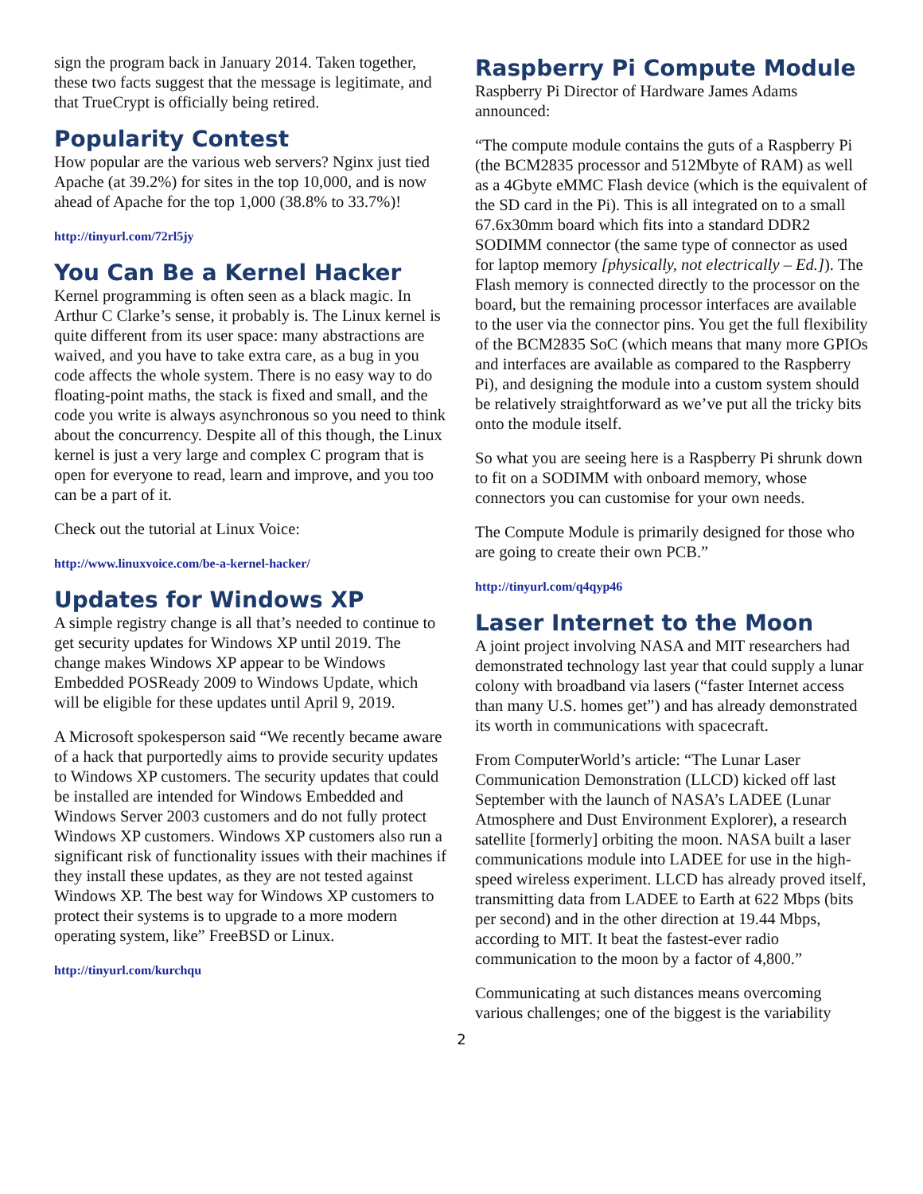sign the program back in January 2014. Taken together, these two facts suggest that the message is legitimate, and that TrueCrypt is officially being retired.
Popularity Contest
How popular are the various web servers? Nginx just tied Apache (at 39.2%) for sites in the top 10,000, and is now ahead of Apache for the top 1,000 (38.8% to 33.7%)!
http://tinyurl.com/72rl5jy
You Can Be a Kernel Hacker
Kernel programming is often seen as a black magic. In Arthur C Clarke’s sense, it probably is. The Linux kernel is quite different from its user space: many abstractions are waived, and you have to take extra care, as a bug in you code affects the whole system. There is no easy way to do floating-point maths, the stack is fixed and small, and the code you write is always asynchronous so you need to think about the concurrency. Despite all of this though, the Linux kernel is just a very large and complex C program that is open for everyone to read, learn and improve, and you too can be a part of it.
Check out the tutorial at Linux Voice:
http://www.linuxvoice.com/be-a-kernel-hacker/
Updates for Windows XP
A simple registry change is all that’s needed to continue to get security updates for Windows XP until 2019. The change makes Windows XP appear to be Windows Embedded POSReady 2009 to Windows Update, which will be eligible for these updates until April 9, 2019.
A Microsoft spokesperson said “We recently became aware of a hack that purportedly aims to provide security updates to Windows XP customers. The security updates that could be installed are intended for Windows Embedded and Windows Server 2003 customers and do not fully protect Windows XP customers. Windows XP customers also run a significant risk of functionality issues with their machines if they install these updates, as they are not tested against Windows XP. The best way for Windows XP customers to protect their systems is to upgrade to a more modern operating system, like” FreeBSD or Linux.
http://tinyurl.com/kurchqu
Raspberry Pi Compute Module
Raspberry Pi Director of Hardware James Adams announced:
“The compute module contains the guts of a Raspberry Pi (the BCM2835 processor and 512Mbyte of RAM) as well as a 4Gbyte eMMC Flash device (which is the equivalent of the SD card in the Pi). This is all integrated on to a small 67.6x30mm board which fits into a standard DDR2 SODIMM connector (the same type of connector as used for laptop memory [physically, not electrically – Ed.]). The Flash memory is connected directly to the processor on the board, but the remaining processor interfaces are available to the user via the connector pins. You get the full flexibility of the BCM2835 SoC (which means that many more GPIOs and interfaces are available as compared to the Raspberry Pi), and designing the module into a custom system should be relatively straightforward as we’ve put all the tricky bits onto the module itself.
So what you are seeing here is a Raspberry Pi shrunk down to fit on a SODIMM with onboard memory, whose connectors you can customise for your own needs.
The Compute Module is primarily designed for those who are going to create their own PCB.”
http://tinyurl.com/q4qyp46
Laser Internet to the Moon
A joint project involving NASA and MIT researchers had demonstrated technology last year that could supply a lunar colony with broadband via lasers (“faster Internet access than many U.S. homes get”) and has already demonstrated its worth in communications with spacecraft.
From ComputerWorld’s article: “The Lunar Laser Communication Demonstration (LLCD) kicked off last September with the launch of NASA’s LADEE (Lunar Atmosphere and Dust Environment Explorer), a research satellite [formerly] orbiting the moon. NASA built a laser communications module into LADEE for use in the high-speed wireless experiment. LLCD has already proved itself, transmitting data from LADEE to Earth at 622 Mbps (bits per second) and in the other direction at 19.44 Mbps, according to MIT. It beat the fastest-ever radio communication to the moon by a factor of 4,800.”
Communicating at such distances means overcoming various challenges; one of the biggest is the variability
2